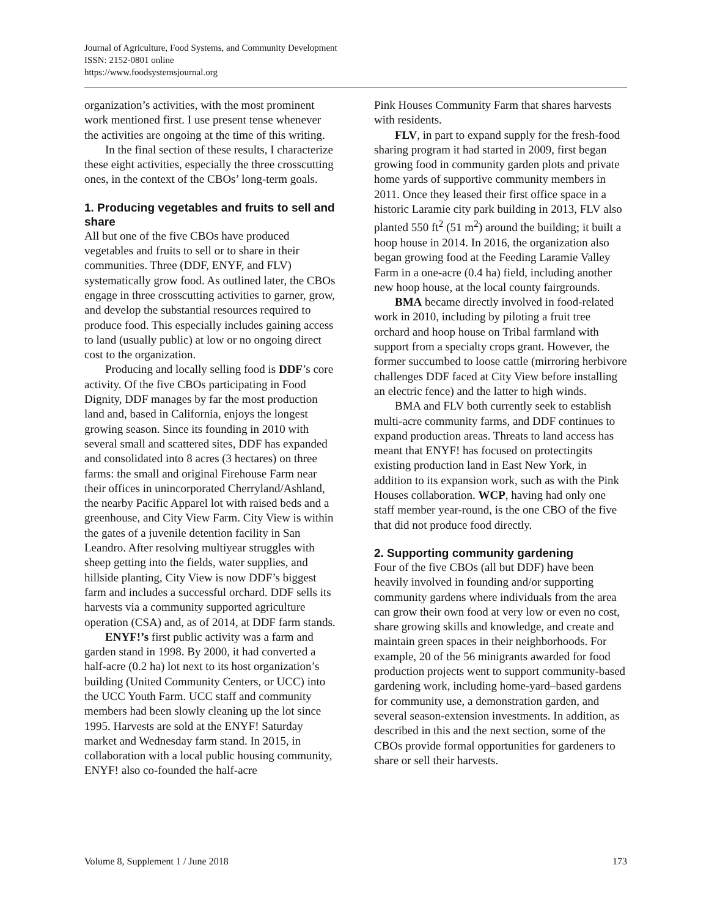Journal of Agriculture, Food Systems, and Community Development
ISSN: 2152-0801 online
https://www.foodsystemsjournal.org
organization’s activities, with the most prominent work mentioned first. I use present tense whenever the activities are ongoing at the time of this writing.
In the final section of these results, I characterize these eight activities, especially the three crosscutting ones, in the context of the CBOs’ long-term goals.
1. Producing vegetables and fruits to sell and share
All but one of the five CBOs have produced vegetables and fruits to sell or to share in their communities. Three (DDF, ENYF, and FLV) systematically grow food. As outlined later, the CBOs engage in three crosscutting activities to garner, grow, and develop the substantial resources required to produce food. This especially includes gaining access to land (usually public) at low or no ongoing direct cost to the organization.
Producing and locally selling food is DDF’s core activity. Of the five CBOs participating in Food Dignity, DDF manages by far the most production land and, based in California, enjoys the longest growing season. Since its founding in 2010 with several small and scattered sites, DDF has expanded and consolidated into 8 acres (3 hectares) on three farms: the small and original Firehouse Farm near their offices in unincorporated Cherryland/Ashland, the nearby Pacific Apparel lot with raised beds and a greenhouse, and City View Farm. City View is within the gates of a juvenile detention facility in San Leandro. After resolving multiyear struggles with sheep getting into the fields, water supplies, and hillside planting, City View is now DDF’s biggest farm and includes a successful orchard. DDF sells its harvests via a community supported agriculture operation (CSA) and, as of 2014, at DDF farm stands.
ENYF!’s first public activity was a farm and garden stand in 1998. By 2000, it had converted a half-acre (0.2 ha) lot next to its host organization’s building (United Community Centers, or UCC) into the UCC Youth Farm. UCC staff and community members had been slowly cleaning up the lot since 1995. Harvests are sold at the ENYF! Saturday market and Wednesday farm stand. In 2015, in collaboration with a local public housing community, ENYF! also co-founded the half-acre
Pink Houses Community Farm that shares harvests with residents.
FLV, in part to expand supply for the fresh-food sharing program it had started in 2009, first began growing food in community garden plots and private home yards of supportive community members in 2011. Once they leased their first office space in a historic Laramie city park building in 2013, FLV also planted 550 ft<sup>2</sup> (51 m<sup>2</sup>) around the building; it built a hoop house in 2014. In 2016, the organization also began growing food at the Feeding Laramie Valley Farm in a one-acre (0.4 ha) field, including another new hoop house, at the local county fairgrounds.
BMA became directly involved in food-related work in 2010, including by piloting a fruit tree orchard and hoop house on Tribal farmland with support from a specialty crops grant. However, the former succumbed to loose cattle (mirroring herbivore challenges DDF faced at City View before installing an electric fence) and the latter to high winds.
BMA and FLV both currently seek to establish multi-acre community farms, and DDF continues to expand production areas. Threats to land access has meant that ENYF! has focused on protectingits existing production land in East New York, in addition to its expansion work, such as with the Pink Houses collaboration. WCP, having had only one staff member year-round, is the one CBO of the five that did not produce food directly.
2. Supporting community gardening
Four of the five CBOs (all but DDF) have been heavily involved in founding and/or supporting community gardens where individuals from the area can grow their own food at very low or even no cost, share growing skills and knowledge, and create and maintain green spaces in their neighborhoods. For example, 20 of the 56 minigrants awarded for food production projects went to support community-based gardening work, including home-yard–based gardens for community use, a demonstration garden, and several season-extension investments. In addition, as described in this and the next section, some of the CBOs provide formal opportunities for gardeners to share or sell their harvests.
Volume 8, Supplement 1 / June 2018 173